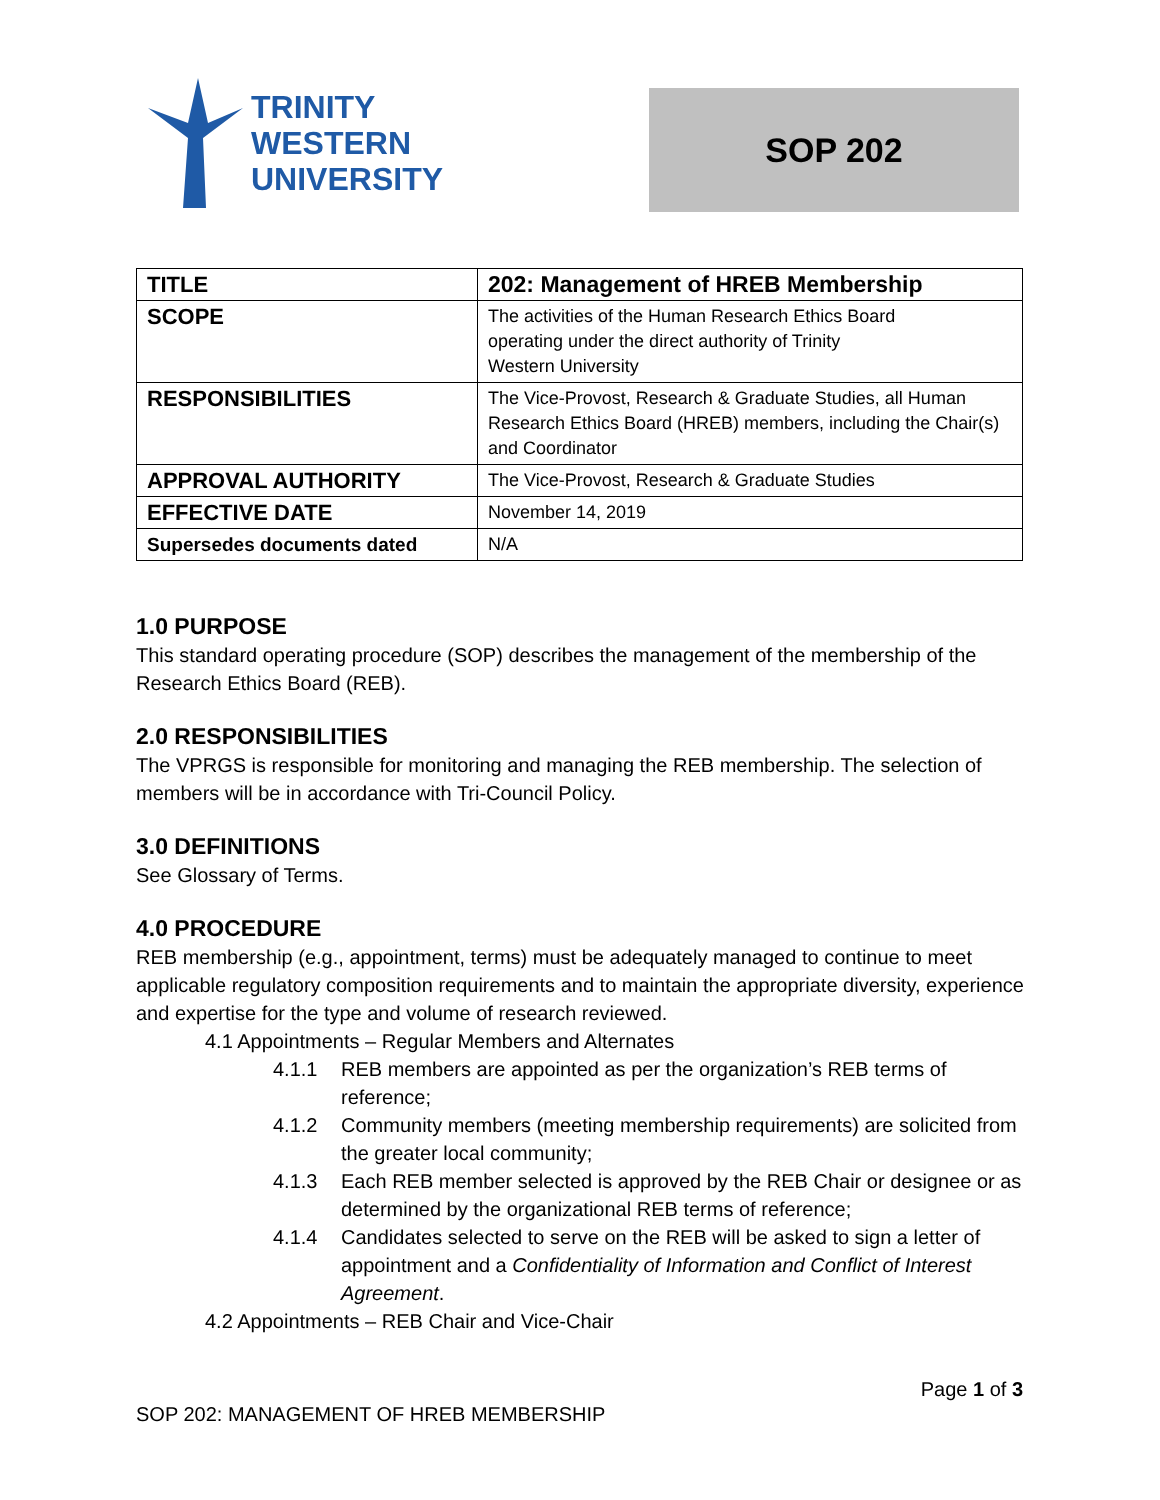TRINITY
WESTERN
UNIVERSITY
SOP 202
| TITLE | 202: Management of HREB Membership |
| SCOPE | The activities of the Human Research Ethics Board operating under the direct authority of Trinity Western University |
| RESPONSIBILITIES | The Vice-Provost, Research & Graduate Studies, all Human Research Ethics Board (HREB) members, including the Chair(s) and Coordinator |
| APPROVAL AUTHORITY | The Vice-Provost, Research & Graduate Studies |
| EFFECTIVE DATE | November 14, 2019 |
| Supersedes documents dated | N/A |
1.0 PURPOSE
This standard operating procedure (SOP) describes the management of the membership of the Research Ethics Board (REB).
2.0 RESPONSIBILITIES
The VPRGS is responsible for monitoring and managing the REB membership. The selection of members will be in accordance with Tri-Council Policy.
3.0 DEFINITIONS
See Glossary of Terms.
4.0 PROCEDURE
REB membership (e.g., appointment, terms) must be adequately managed to continue to meet applicable regulatory composition requirements and to maintain the appropriate diversity, experience and expertise for the type and volume of research reviewed.
4.1 Appointments – Regular Members and Alternates
4.1.1 REB members are appointed as per the organization’s REB terms of reference;
4.1.2 Community members (meeting membership requirements) are solicited from the greater local community;
4.1.3 Each REB member selected is approved by the REB Chair or designee or as determined by the organizational REB terms of reference;
4.1.4 Candidates selected to serve on the REB will be asked to sign a letter of appointment and a Confidentiality of Information and Conflict of Interest Agreement.
4.2 Appointments – REB Chair and Vice-Chair
Page 1 of 3
SOP 202: MANAGEMENT OF HREB MEMBERSHIP